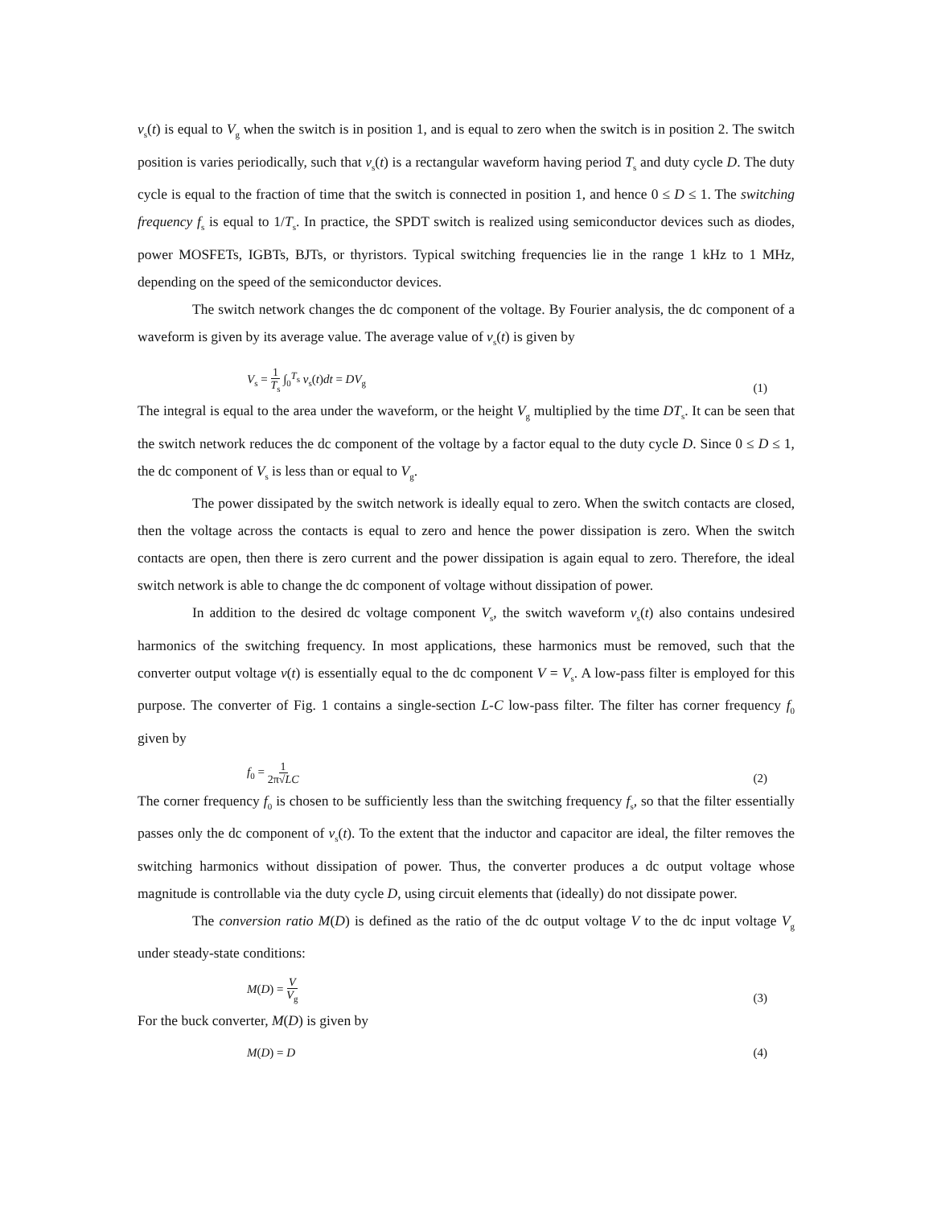v<sub>s</sub>(t) is equal to V<sub>g</sub> when the switch is in position 1, and is equal to zero when the switch is in position 2. The switch position is varies periodically, such that v<sub>s</sub>(t) is a rectangular waveform having period T<sub>s</sub> and duty cycle D. The duty cycle is equal to the fraction of time that the switch is connected in position 1, and hence 0 ≤ D ≤ 1. The switching frequency f<sub>s</sub> is equal to 1/T<sub>s</sub>. In practice, the SPDT switch is realized using semiconductor devices such as diodes, power MOSFETs, IGBTs, BJTs, or thyristors. Typical switching frequencies lie in the range 1 kHz to 1 MHz, depending on the speed of the semiconductor devices.
The switch network changes the dc component of the voltage. By Fourier analysis, the dc component of a waveform is given by its average value. The average value of v<sub>s</sub>(t) is given by
V<sub>s</sub> = 1 T<sub>s</sub> ∫<sub>0</sub><sup>T<sub>s</sub></sup> v<sub>s</sub>(t)dt = DV<sub>g</sub> (1)
The integral is equal to the area under the waveform, or the height V<sub>g</sub> multiplied by the time DT<sub>s</sub>. It can be seen that the switch network reduces the dc component of the voltage by a factor equal to the duty cycle D. Since 0 ≤ D ≤ 1, the dc component of V<sub>s</sub> is less than or equal to V<sub>g</sub>.
The power dissipated by the switch network is ideally equal to zero. When the switch contacts are closed, then the voltage across the contacts is equal to zero and hence the power dissipation is zero. When the switch contacts are open, then there is zero current and the power dissipation is again equal to zero. Therefore, the ideal switch network is able to change the dc component of voltage without dissipation of power.
In addition to the desired dc voltage component V<sub>s</sub>, the switch waveform v<sub>s</sub>(t) also contains undesired harmonics of the switching frequency. In most applications, these harmonics must be removed, such that the converter output voltage v(t) is essentially equal to the dc component V = V<sub>s</sub>. A low-pass filter is employed for this purpose. The converter of Fig. 1 contains a single-section L-C low-pass filter. The filter has corner frequency f<sub>0</sub> given by
f<sub>0</sub> = 1 2π√LC (2)
The corner frequency f<sub>0</sub> is chosen to be sufficiently less than the switching frequency f<sub>s</sub>, so that the filter essentially passes only the dc component of v<sub>s</sub>(t). To the extent that the inductor and capacitor are ideal, the filter removes the switching harmonics without dissipation of power. Thus, the converter produces a dc output voltage whose magnitude is controllable via the duty cycle D, using circuit elements that (ideally) do not dissipate power.
The conversion ratio M(D) is defined as the ratio of the dc output voltage V to the dc input voltage V<sub>g</sub> under steady-state conditions:
M(D) = V V<sub>g</sub> (3)
For the buck converter, M(D) is given by
M(D) = D (4)